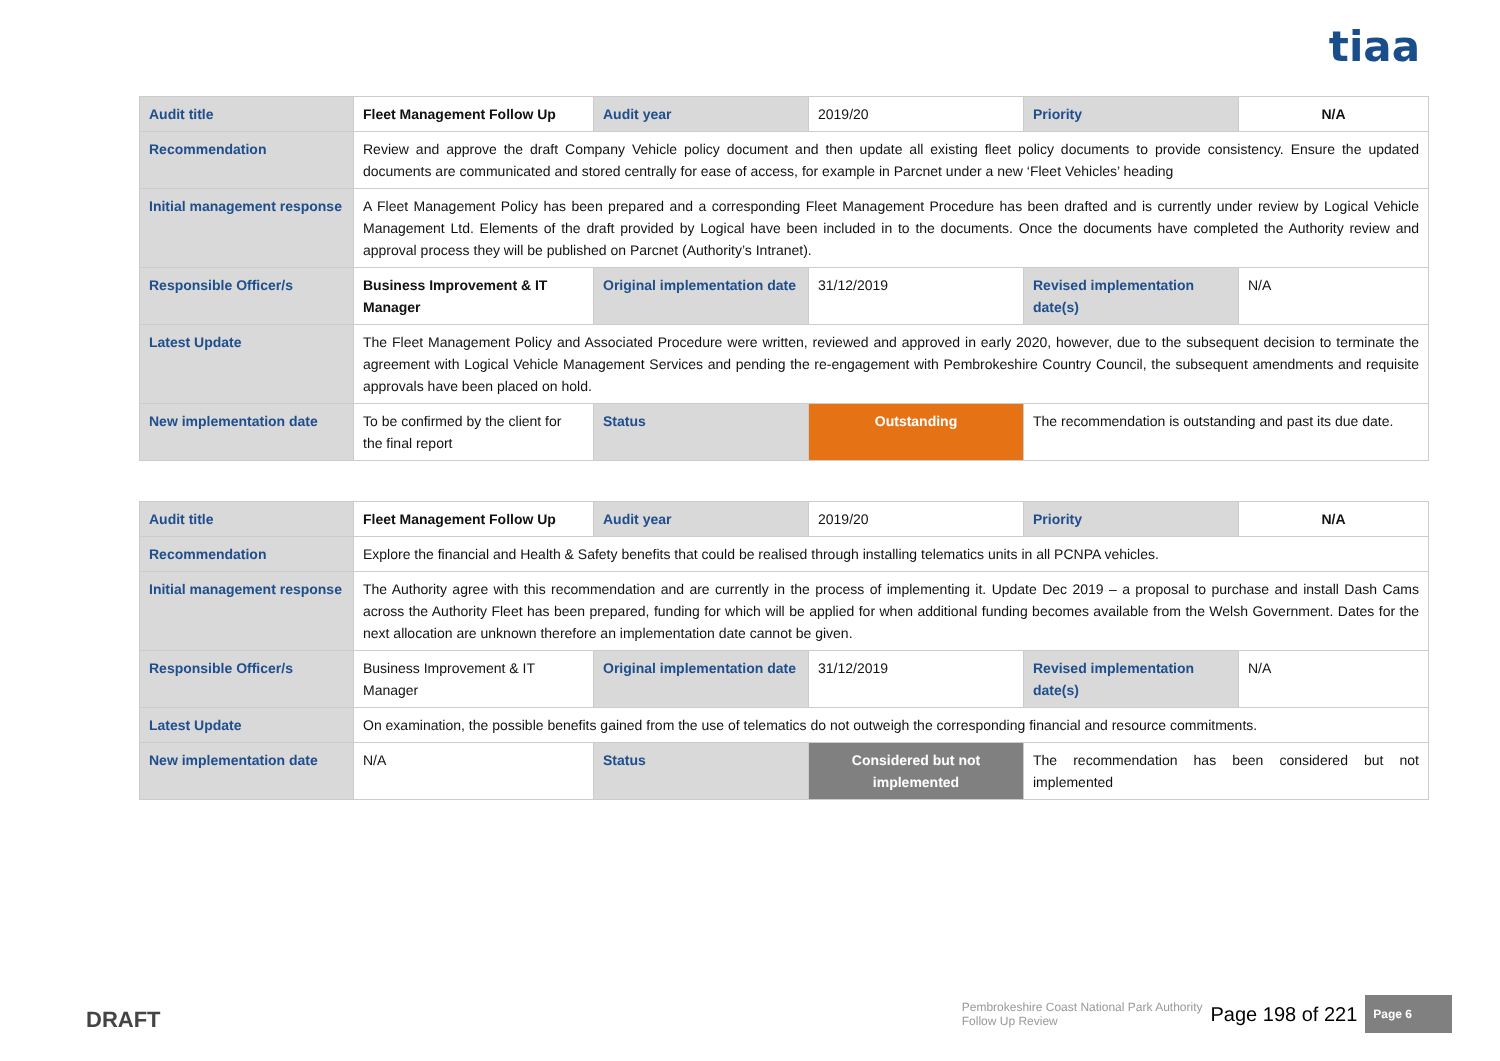tiaa
| Audit title | Fleet Management Follow Up | Audit year | 2019/20 | Priority | N/A |
| Recommendation | Review and approve the draft Company Vehicle policy document and then update all existing fleet policy documents to provide consistency. Ensure the updated documents are communicated and stored centrally for ease of access, for example in Parcnet under a new ‘Fleet Vehicles’ heading | | | | |
| Initial management response | A Fleet Management Policy has been prepared and a corresponding Fleet Management Procedure has been drafted and is currently under review by Logical Vehicle Management Ltd. Elements of the draft provided by Logical have been included in to the documents. Once the documents have completed the Authority review and approval process they will be published on Parcnet (Authority’s Intranet). | | | | |
| Responsible Officer/s | Business Improvement & IT Manager | Original implementation date | 31/12/2019 | Revised implementation date(s) | N/A |
| Latest Update | The Fleet Management Policy and Associated Procedure were written, reviewed and approved in early 2020, however, due to the subsequent decision to terminate the agreement with Logical Vehicle Management Services and pending the re-engagement with Pembrokeshire Country Council, the subsequent amendments and requisite approvals have been placed on hold. | | | | |
| New implementation date | To be confirmed by the client for the final report | Status | Outstanding | The recommendation is outstanding and past its due date. | |
| Audit title | Fleet Management Follow Up | Audit year | 2019/20 | Priority | N/A |
| Recommendation | Explore the financial and Health & Safety benefits that could be realised through installing telematics units in all PCNPA vehicles. | | | | |
| Initial management response | The Authority agree with this recommendation and are currently in the process of implementing it. Update Dec 2019 – a proposal to purchase and install Dash Cams across the Authority Fleet has been prepared, funding for which will be applied for when additional funding becomes available from the Welsh Government. Dates for the next allocation are unknown therefore an implementation date cannot be given. | | | | |
| Responsible Officer/s | Business Improvement & IT Manager | Original implementation date | 31/12/2019 | Revised implementation date(s) | N/A |
| Latest Update | On examination, the possible benefits gained from the use of telematics do not outweigh the corresponding financial and resource commitments. | | | | |
| New implementation date | N/A | Status | Considered but not implemented | The recommendation has been considered but not implemented | |
DRAFT
Pembrokeshire Coast National Park Authority
Follow Up Review
Page 198 of 221
Page 6